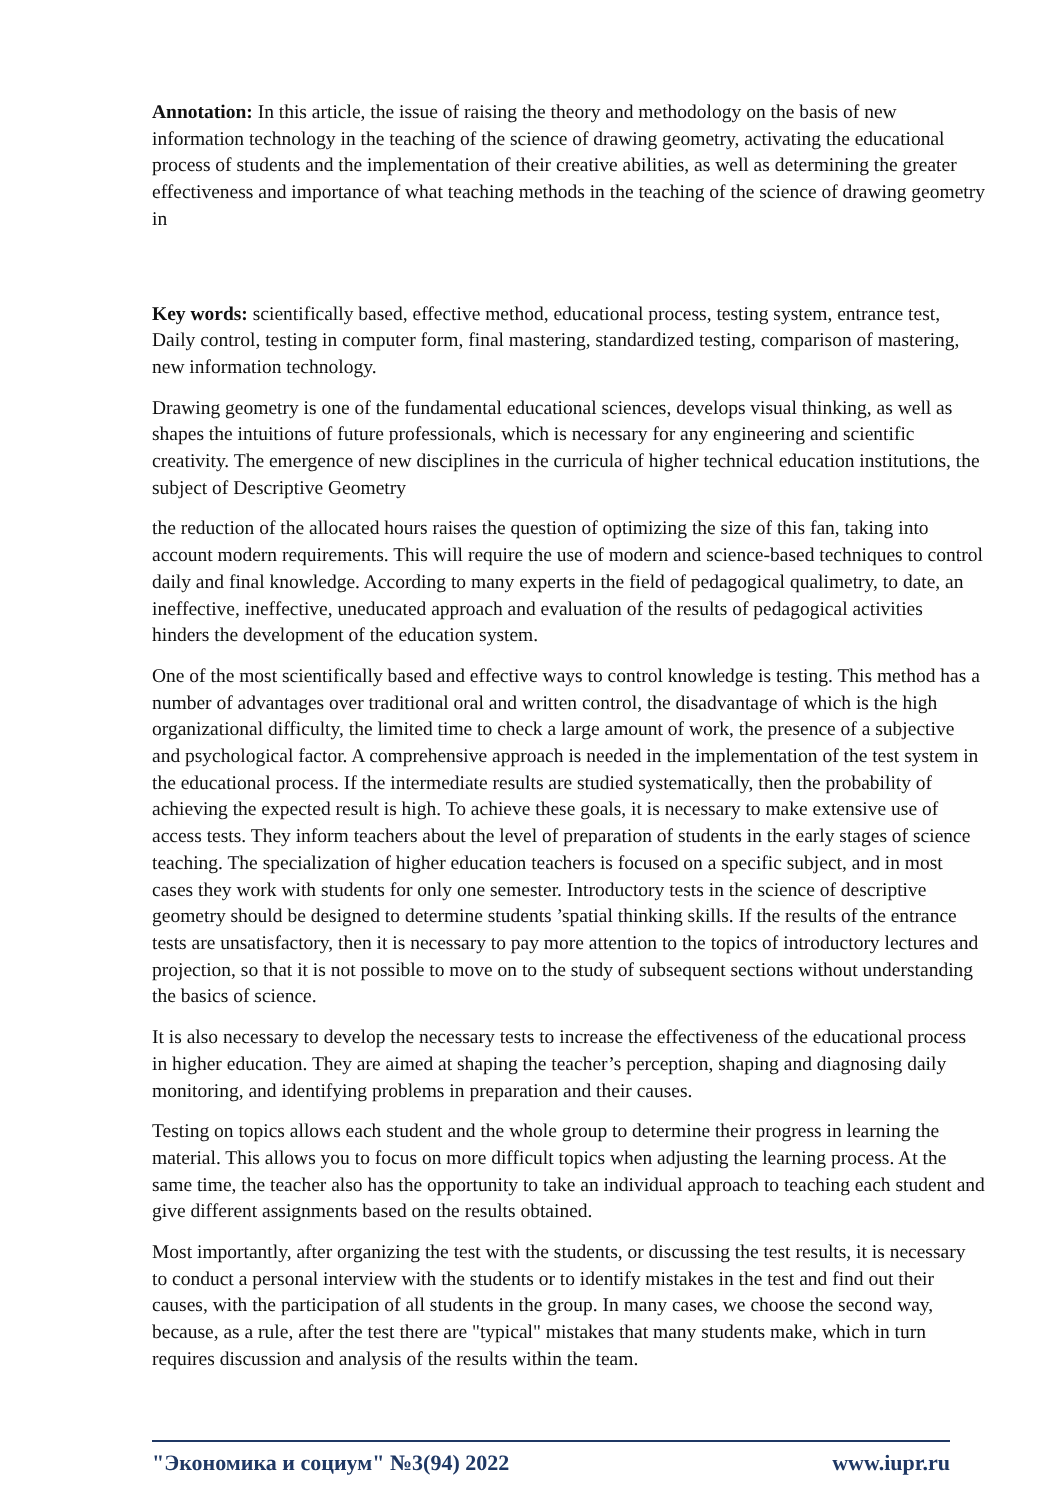Annotation: In this article, the issue of raising the theory and methodology on the basis of new information technology in the teaching of the science of drawing geometry, activating the educational process of students and the implementation of their creative abilities, as well as determining the greater effectiveness and importance of what teaching methods in the teaching of the science of drawing geometry in
Key words: scientifically based, effective method, educational process, testing system, entrance test, Daily control, testing in computer form, final mastering, standardized testing, comparison of mastering, new information technology.
Drawing geometry is one of the fundamental educational sciences, develops visual thinking, as well as shapes the intuitions of future professionals, which is necessary for any engineering and scientific creativity. The emergence of new disciplines in the curricula of higher technical education institutions, the subject of Descriptive Geometry
the reduction of the allocated hours raises the question of optimizing the size of this fan, taking into account modern requirements. This will require the use of modern and science-based techniques to control daily and final knowledge. According to many experts in the field of pedagogical qualimetry, to date, an ineffective, ineffective, uneducated approach and evaluation of the results of pedagogical activities hinders the development of the education system.
One of the most scientifically based and effective ways to control knowledge is testing. This method has a number of advantages over traditional oral and written control, the disadvantage of which is the high organizational difficulty, the limited time to check a large amount of work, the presence of a subjective and psychological factor. A comprehensive approach is needed in the implementation of the test system in the educational process. If the intermediate results are studied systematically, then the probability of achieving the expected result is high. To achieve these goals, it is necessary to make extensive use of access tests. They inform teachers about the level of preparation of students in the early stages of science teaching. The specialization of higher education teachers is focused on a specific subject, and in most cases they work with students for only one semester. Introductory tests in the science of descriptive geometry should be designed to determine students ’spatial thinking skills. If the results of the entrance tests are unsatisfactory, then it is necessary to pay more attention to the topics of introductory lectures and projection, so that it is not possible to move on to the study of subsequent sections without understanding the basics of science.
It is also necessary to develop the necessary tests to increase the effectiveness of the educational process in higher education. They are aimed at shaping the teacher’s perception, shaping and diagnosing daily monitoring, and identifying problems in preparation and their causes.
Testing on topics allows each student and the whole group to determine their progress in learning the material. This allows you to focus on more difficult topics when adjusting the learning process. At the same time, the teacher also has the opportunity to take an individual approach to teaching each student and give different assignments based on the results obtained.
Most importantly, after organizing the test with the students, or discussing the test results, it is necessary to conduct a personal interview with the students or to identify mistakes in the test and find out their causes, with the participation of all students in the group. In many cases, we choose the second way, because, as a rule, after the test there are "typical" mistakes that many students make, which in turn requires discussion and analysis of the results within the team.
"Экономика и социум" №3(94) 2022 www.iupr.ru